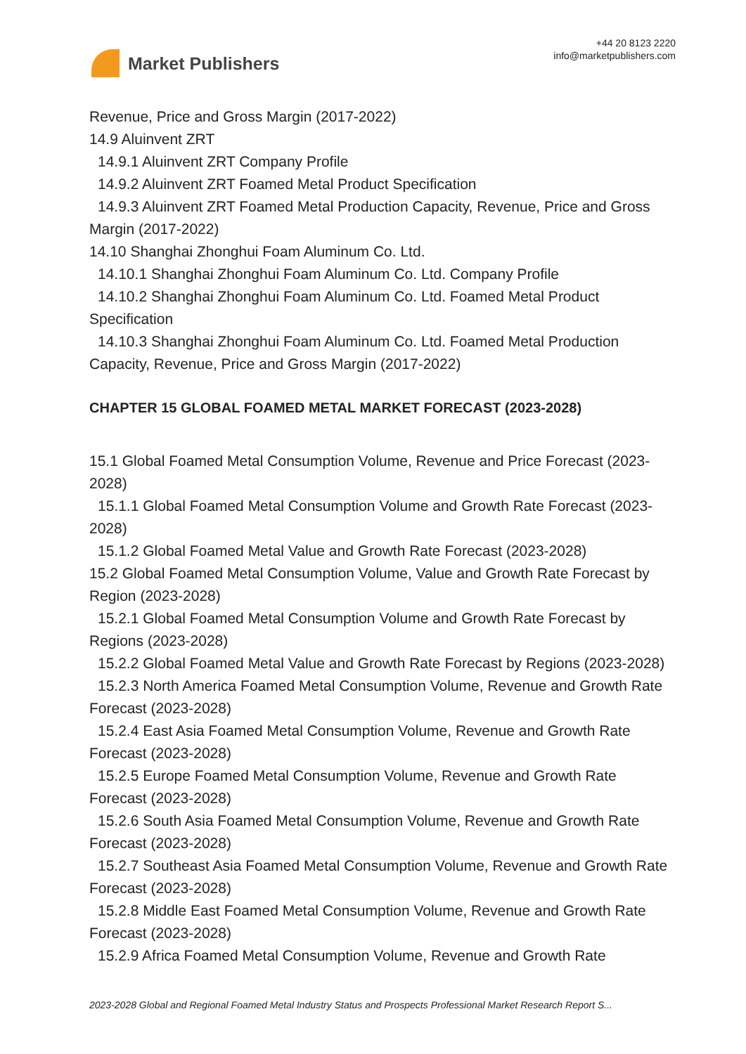Market Publishers
+44 20 8123 2220
info@marketpublishers.com
Revenue, Price and Gross Margin (2017-2022)
14.9 Aluinvent ZRT
14.9.1 Aluinvent ZRT Company Profile
14.9.2 Aluinvent ZRT Foamed Metal Product Specification
14.9.3 Aluinvent ZRT Foamed Metal Production Capacity, Revenue, Price and Gross Margin (2017-2022)
14.10 Shanghai Zhonghui Foam Aluminum Co. Ltd.
14.10.1 Shanghai Zhonghui Foam Aluminum Co. Ltd. Company Profile
14.10.2 Shanghai Zhonghui Foam Aluminum Co. Ltd. Foamed Metal Product
Specification
14.10.3 Shanghai Zhonghui Foam Aluminum Co. Ltd. Foamed Metal Production
Capacity, Revenue, Price and Gross Margin (2017-2022)
CHAPTER 15 GLOBAL FOAMED METAL MARKET FORECAST (2023-2028)
15.1 Global Foamed Metal Consumption Volume, Revenue and Price Forecast (2023-2028)
15.1.1 Global Foamed Metal Consumption Volume and Growth Rate Forecast (2023-2028)
15.1.2 Global Foamed Metal Value and Growth Rate Forecast (2023-2028)
15.2 Global Foamed Metal Consumption Volume, Value and Growth Rate Forecast by Region (2023-2028)
15.2.1 Global Foamed Metal Consumption Volume and Growth Rate Forecast by Regions (2023-2028)
15.2.2 Global Foamed Metal Value and Growth Rate Forecast by Regions (2023-2028)
15.2.3 North America Foamed Metal Consumption Volume, Revenue and Growth Rate Forecast (2023-2028)
15.2.4 East Asia Foamed Metal Consumption Volume, Revenue and Growth Rate Forecast (2023-2028)
15.2.5 Europe Foamed Metal Consumption Volume, Revenue and Growth Rate Forecast (2023-2028)
15.2.6 South Asia Foamed Metal Consumption Volume, Revenue and Growth Rate Forecast (2023-2028)
15.2.7 Southeast Asia Foamed Metal Consumption Volume, Revenue and Growth Rate Forecast (2023-2028)
15.2.8 Middle East Foamed Metal Consumption Volume, Revenue and Growth Rate Forecast (2023-2028)
15.2.9 Africa Foamed Metal Consumption Volume, Revenue and Growth Rate
2023-2028 Global and Regional Foamed Metal Industry Status and Prospects Professional Market Research Report S...